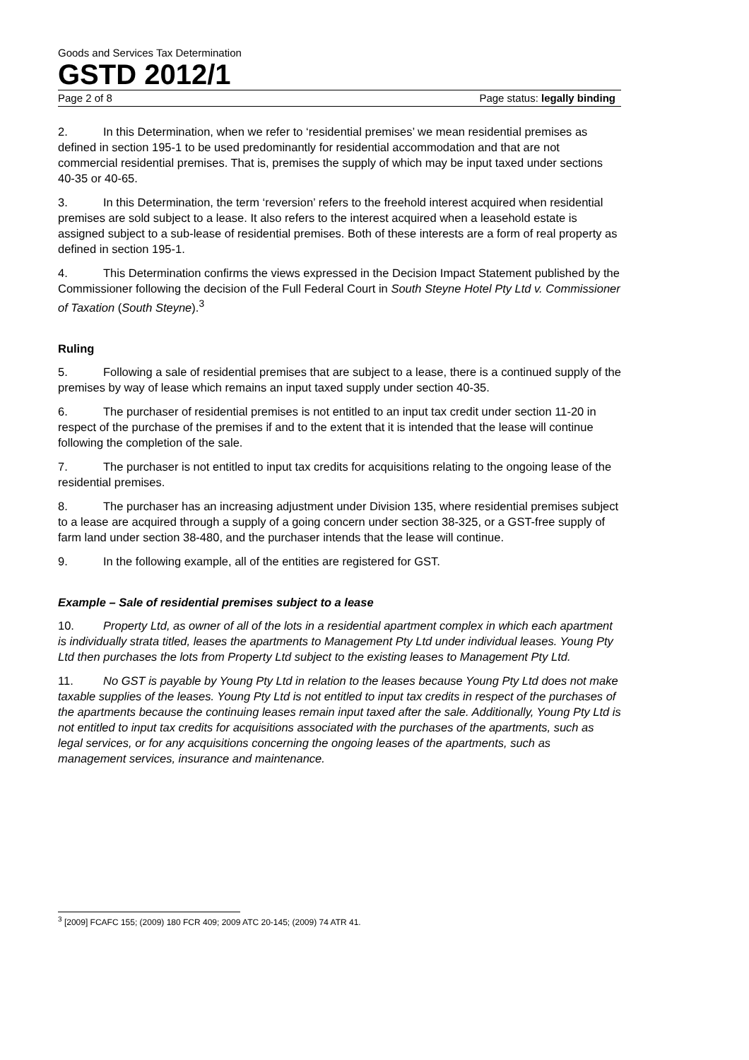Goods and Services Tax Determination
GSTD 2012/1
Page 2 of 8 Page status: legally binding
2. In this Determination, when we refer to ‘residential premises’ we mean residential premises as defined in section 195-1 to be used predominantly for residential accommodation and that are not commercial residential premises. That is, premises the supply of which may be input taxed under sections 40-35 or 40-65.
3. In this Determination, the term ‘reversion’ refers to the freehold interest acquired when residential premises are sold subject to a lease. It also refers to the interest acquired when a leasehold estate is assigned subject to a sub-lease of residential premises. Both of these interests are a form of real property as defined in section 195-1.
4. This Determination confirms the views expressed in the Decision Impact Statement published by the Commissioner following the decision of the Full Federal Court in South Steyne Hotel Pty Ltd v. Commissioner of Taxation (South Steyne).<sup>3</sup>
Ruling
5. Following a sale of residential premises that are subject to a lease, there is a continued supply of the premises by way of lease which remains an input taxed supply under section 40-35.
6. The purchaser of residential premises is not entitled to an input tax credit under section 11-20 in respect of the purchase of the premises if and to the extent that it is intended that the lease will continue following the completion of the sale.
7. The purchaser is not entitled to input tax credits for acquisitions relating to the ongoing lease of the residential premises.
8. The purchaser has an increasing adjustment under Division 135, where residential premises subject to a lease are acquired through a supply of a going concern under section 38-325, or a GST-free supply of farm land under section 38-480, and the purchaser intends that the lease will continue.
9. In the following example, all of the entities are registered for GST.
Example – Sale of residential premises subject to a lease
10. Property Ltd, as owner of all of the lots in a residential apartment complex in which each apartment is individually strata titled, leases the apartments to Management Pty Ltd under individual leases. Young Pty Ltd then purchases the lots from Property Ltd subject to the existing leases to Management Pty Ltd.
11. No GST is payable by Young Pty Ltd in relation to the leases because Young Pty Ltd does not make taxable supplies of the leases. Young Pty Ltd is not entitled to input tax credits in respect of the purchases of the apartments because the continuing leases remain input taxed after the sale. Additionally, Young Pty Ltd is not entitled to input tax credits for acquisitions associated with the purchases of the apartments, such as legal services, or for any acquisitions concerning the ongoing leases of the apartments, such as management services, insurance and maintenance.
<sup>3</sup> [2009] FCAFC 155; (2009) 180 FCR 409; 2009 ATC 20-145; (2009) 74 ATR 41.